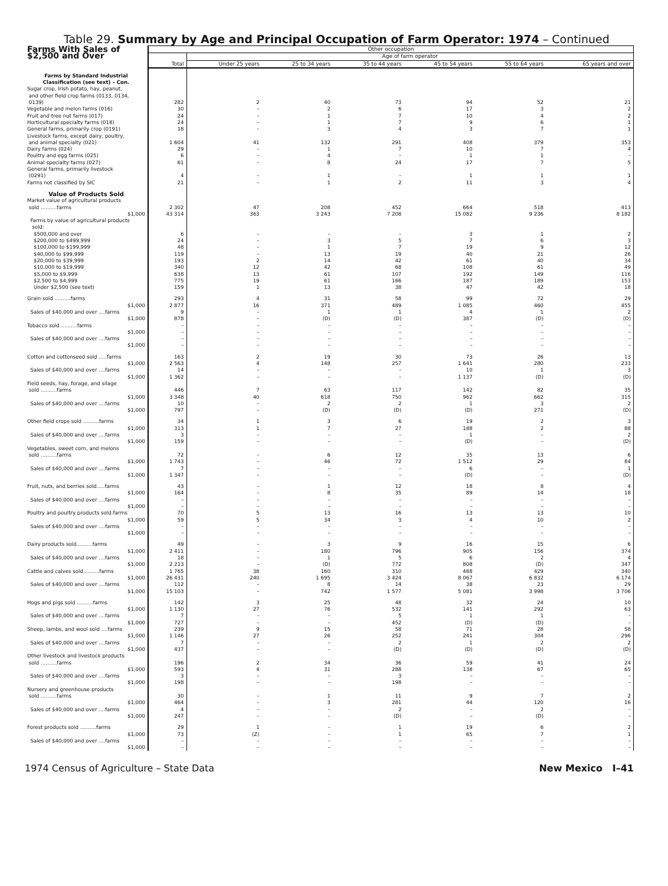Table 29. Summary by Age and Principal Occupation of Farm Operator: 1974 – Continued
| Farms With Sales of $2,500 and Over | Other occupation | | | | | | |
| --- | --- | --- | --- | --- | --- | --- | --- |
| | Total | Age of farm operator | | | | | |
| | | Under 25 years | 25 to 34 years | 35 to 44 years | 45 to 54 years | 55 to 64 years | 65 years and over |
| Farms by Standard Industrial Classification (see text) – Con. | | | | | | | |
| Sugar crop, Irish potato, hay, peanut, and other field crop farms (0133, 0134, 0139) | 282 | 2 | 40 | 73 | 94 | 52 | 21 |
| Vegetable and melon farms (016) | 30 | – | 2 | 6 | 17 | 3 | 2 |
| Fruit and tree nut farms (017) | 24 | – | 1 | 7 | 10 | 4 | 2 |
| Horticultural specialty farms (018) | 24 | – | 1 | 7 | 9 | 6 | 1 |
| General farms, primarily crop (0191) | 18 | – | 3 | 4 | 3 | 7 | 1 |
| Livestock farms, except dairy, poultry, and animal specialty (021) | 1 604 | 41 | 132 | 291 | 408 | 379 | 353 |
| Dairy farms (024) | 29 | – | 1 | 7 | 10 | 7 | 4 |
| Poultry and egg farms (025) | 6 | – | 4 | – | 1 | 1 | – |
| Animal specialty farms (027) | 61 | – | 8 | 24 | 17 | 7 | 5 |
| General farms, primarily livestock (0291) | 4 | – | 1 | – | 1 | 1 | 1 |
| Farms not classified by SIC | 21 | – | 1 | 2 | 11 | 3 | 4 |
| Value of Products Sold | | | | | | | |
| Market value of agricultural products sold ..........farms | 2 302 | 47 | 208 | 452 | 664 | 518 | 413 |
| $1,000 | 43 314 | 363 | 3 243 | 7 208 | 15 082 | 9 236 | 8 182 |
| Farms by value of agricultural products sold: | | | | | | | |
| $500,000 and over | 6 | – | – | – | 3 | 1 | 2 |
| $200,000 to $499,999 | 24 | – | 3 | 5 | 7 | 6 | 3 |
| $100,000 to $199,999 | 48 | – | 1 | 7 | 19 | 9 | 12 |
| $40,000 to $99,999 | 119 | – | 13 | 19 | 40 | 21 | 26 |
| $20,000 to $39,999 | 193 | 2 | 14 | 42 | 61 | 40 | 34 |
| $10,000 to $19,999 | 340 | 12 | 42 | 68 | 108 | 61 | 49 |
| $5,000 to $9,999 | 638 | 13 | 61 | 107 | 192 | 149 | 116 |
| $2,500 to $4,999 | 775 | 19 | 61 | 166 | 187 | 189 | 153 |
| Under $2,500 (see text) | 159 | 1 | 13 | 38 | 47 | 42 | 18 |
| Grain sold ..........farms | 293 | 4 | 31 | 58 | 99 | 72 | 29 |
| $1,000 | 2 877 | 16 | 371 | 489 | 1 085 | 460 | 455 |
| Sales of $40,000 and over ....farms | 9 | – | 1 | 1 | 4 | 1 | 2 |
| $1,000 | 878 | – | (D) | (D) | 387 | (D) | (D) |
| Tobacco sold ..........farms | – | – | – | – | – | – | – |
| $1,000 | – | – | – | – | – | – | – |
| Sales of $40,000 and over ....farms | – | – | – | – | – | – | – |
| $1,000 | – | – | – | – | – | – | – |
| Cotton and cottonseed sold .....farms | 163 | 2 | 19 | 30 | 73 | 26 | 13 |
| $1,000 | 2 563 | 4 | 148 | 257 | 1 641 | 280 | 233 |
| Sales of $40,000 and over ....farms | 14 | – | – | – | 10 | 1 | 3 |
| $1,000 | 1 362 | – | – | – | 1 137 | (D) | (D) |
| Field seeds, hay, forage, and silage sold ..........farms | 446 | 7 | 63 | 117 | 142 | 82 | 35 |
| $1,000 | 3 348 | 40 | 618 | 750 | 962 | 662 | 315 |
| Sales of $40,000 and over ....farms | 10 | – | 2 | 2 | 1 | 3 | 2 |
| $1,000 | 797 | – | (D) | (D) | (D) | 271 | (D) |
| Other field crops sold ..........farms | 34 | 1 | 3 | 6 | 19 | 2 | 3 |
| $1,000 | 313 | 1 | 7 | 27 | 188 | 2 | 88 |
| Sales of $40,000 and over ....farms | 3 | – | – | – | 1 | – | 2 |
| $1,000 | 159 | – | – | – | (D) | – | (D) |
| Vegetables, sweet corn, and melons sold ..........farms | 72 | – | 6 | 12 | 35 | 13 | 6 |
| $1,000 | 1 743 | – | 46 | 72 | 1 512 | 29 | 84 |
| Sales of $40,000 and over ....farms | 7 | – | – | – | 6 | – | 1 |
| $1,000 | 1 347 | – | – | – | (D) | – | (D) |
| Fruit, nuts, and berries sold.....farms | 43 | – | 1 | 12 | 18 | 8 | 4 |
| $1,000 | 164 | – | 8 | 35 | 89 | 14 | 18 |
| Sales of $40,000 and over ....farms | – | – | – | – | – | – | – |
| $1,000 | – | – | – | – | – | – | – |
| Poultry and poultry products sold.farms | 70 | 5 | 13 | 16 | 13 | 13 | 10 |
| $1,000 | 59 | 5 | 34 | 3 | 4 | 10 | 2 |
| Sales of $40,000 and over ....farms | – | – | – | – | – | – | – |
| $1,000 | – | – | – | – | – | – | – |
| Dairy products sold..........farms | 49 | – | 3 | 9 | 16 | 15 | 6 |
| $1,000 | 2 411 | – | 180 | 796 | 905 | 156 | 374 |
| Sales of $40,000 and over ....farms | 18 | – | 1 | 5 | 6 | 2 | 4 |
| $1,000 | 2 213 | – | (D) | 772 | 808 | (D) | 347 |
| Cattle and calves sold..........farms | 1 765 | 38 | 160 | 310 | 488 | 429 | 340 |
| $1,000 | 26 431 | 240 | 1 695 | 3 424 | 8 067 | 6 832 | 6 174 |
| Sales of $40,000 and over ....farms | 112 | – | 8 | 14 | 38 | 23 | 29 |
| $1,000 | 15 103 | – | 742 | 1 577 | 5 081 | 3 998 | 3 706 |
| Hogs and pigs sold ..........farms | 142 | 3 | 25 | 48 | 32 | 24 | 10 |
| $1,000 | 1 130 | 27 | 76 | 532 | 141 | 292 | 63 |
| Sales of $40,000 and over ....farms | 7 | – | – | 5 | 1 | 1 | – |
| $1,000 | 727 | – | – | 452 | (D) | (D) | – |
| Sheep, lambs, and wool sold ....farms | 239 | 9 | 15 | 58 | 71 | 28 | 58 |
| $1,000 | 1 146 | 27 | 26 | 252 | 241 | 304 | 296 |
| Sales of $40,000 and over ....farms | 7 | – | – | 2 | 1 | 2 | 2 |
| $1,000 | 437 | – | – | (D) | (D) | (D) | (D) |
| Other livestock and livestock products sold ..........farms | 196 | 2 | 34 | 36 | 59 | 41 | 24 |
| $1,000 | 593 | 4 | 31 | 288 | 138 | 67 | 65 |
| Sales of $40,000 and over ....farms | 3 | – | – | 3 | – | – | – |
| $1,000 | 198 | – | – | 198 | – | – | – |
| Nursery and greenhouse products sold ..........farms | 30 | – | 1 | 11 | 9 | 7 | 2 |
| $1,000 | 464 | – | 3 | 281 | 44 | 120 | 16 |
| Sales of $40,000 and over ....farms | 4 | – | – | 2 | – | 2 | – |
| $1,000 | 247 | – | – | (D) | – | (D) | – |
| Forest products sold ..........farms | 29 | 1 | – | 1 | 19 | 6 | 2 |
| $1,000 | 73 | (Z) | – | 1 | 65 | 7 | 1 |
| Sales of $40,000 and over ....farms | – | – | – | – | – | – | – |
| $1,000 | – | – | – | – | – | – | – |
1974 Census of Agriculture – State Data New Mexico I–41